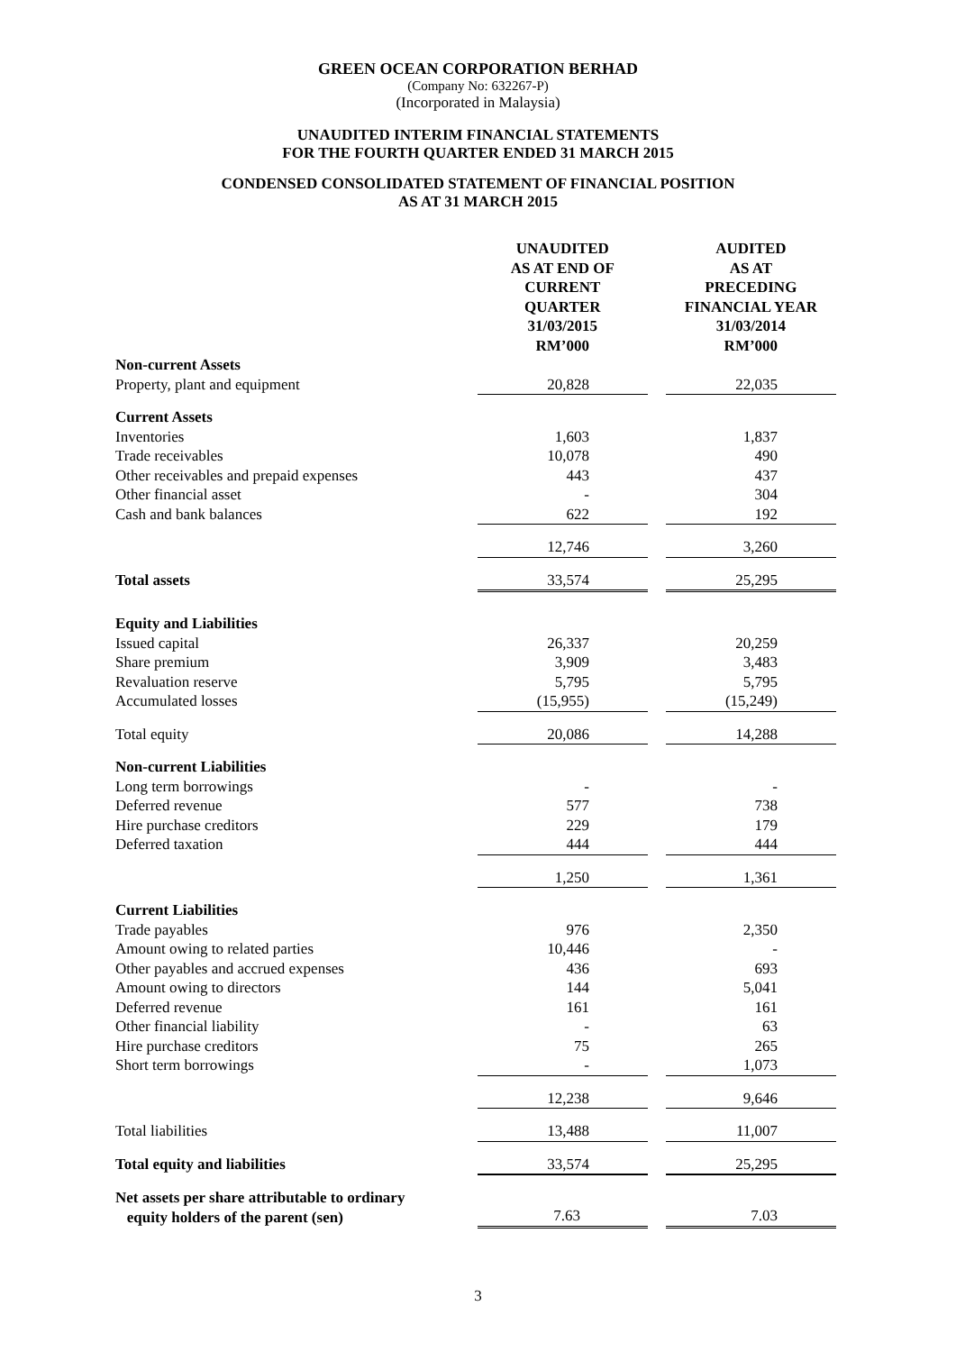GREEN OCEAN CORPORATION BERHAD
(Company No: 632267-P)
(Incorporated in Malaysia)
UNAUDITED INTERIM FINANCIAL STATEMENTS
FOR THE FOURTH QUARTER ENDED 31 MARCH 2015
CONDENSED CONSOLIDATED STATEMENT OF FINANCIAL POSITION
AS AT 31 MARCH 2015
| | UNAUDITED AS AT END OF CURRENT QUARTER 31/03/2015 RM’000 | | AUDITED AS AT PRECEDING FINANCIAL YEAR 31/03/2014 RM’000 |
| Non-current Assets | | | |
| Property, plant and equipment | 20,828 | | 22,035 |
| Current Assets | | | |
| Inventories | 1,603 | | 1,837 |
| Trade receivables | 10,078 | | 490 |
| Other receivables and prepaid expenses | 443 | | 437 |
| Other financial asset | - | | 304 |
| Cash and bank balances | 622 | | 192 |
| | 12,746 | | 3,260 |
| Total assets | 33,574 | | 25,295 |
| Equity and Liabilities | | | |
| Issued capital | 26,337 | | 20,259 |
| Share premium | 3,909 | | 3,483 |
| Revaluation reserve | 5,795 | | 5,795 |
| Accumulated losses | (15,955) | | (15,249) |
| Total equity | 20,086 | | 14,288 |
| Non-current Liabilities | | | |
| Long term borrowings | - | | - |
| Deferred revenue | 577 | | 738 |
| Hire purchase creditors | 229 | | 179 |
| Deferred taxation | 444 | | 444 |
| | 1,250 | | 1,361 |
| Current Liabilities | | | |
| Trade payables | 976 | | 2,350 |
| Amount owing to related parties | 10,446 | | - |
| Other payables and accrued expenses | 436 | | 693 |
| Amount owing to directors | 144 | | 5,041 |
| Deferred revenue | 161 | | 161 |
| Other financial liability | - | | 63 |
| Hire purchase creditors | 75 | | 265 |
| Short term borrowings | - | | 1,073 |
| | 12,238 | | 9,646 |
| Total liabilities | 13,488 | | 11,007 |
| Total equity and liabilities | 33,574 | | 25,295 |
| Net assets per share attributable to ordinary equity holders of the parent (sen) | 7.63 | | 7.03 |
3